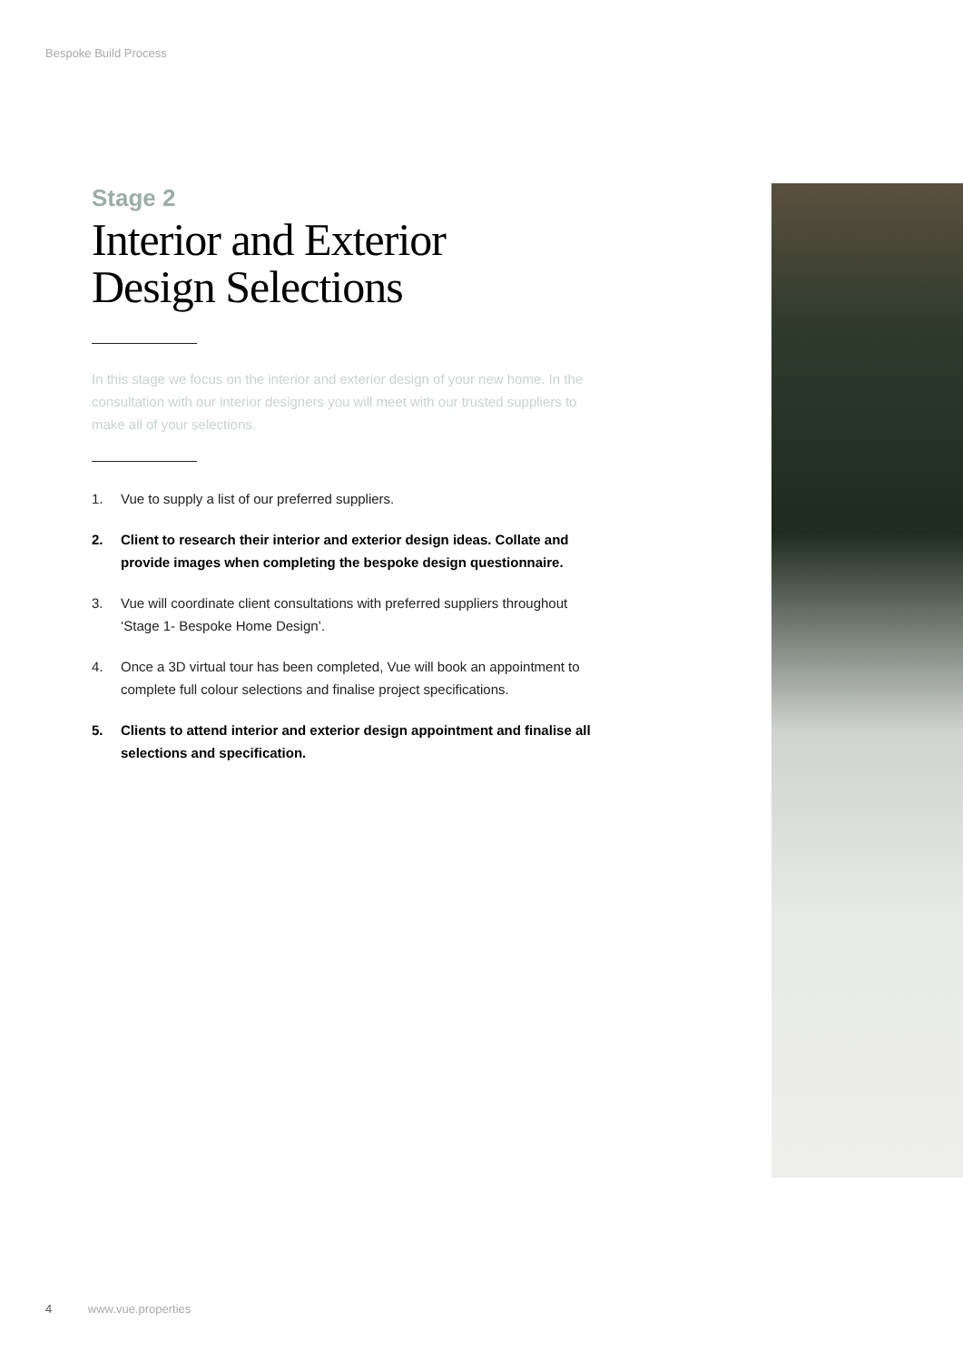Bespoke Build Process
Stage 2
Interior and Exterior
Design Selections
In this stage we focus on the interior and exterior design of your new home. In the consultation with our interior designers you will meet with our trusted suppliers to make all of your selections.
1. Vue to supply a list of our preferred suppliers.
2. Client to research their interior and exterior design ideas. Collate and provide images when completing the bespoke design questionnaire.
3. Vue will coordinate client consultations with preferred suppliers throughout ‘Stage 1- Bespoke Home Design’.
4. Once a 3D virtual tour has been completed, Vue will book an appointment to complete full colour selections and finalise project specifications.
5. Clients to attend interior and exterior design appointment and finalise all selections and specification.
4 www.vue.properties